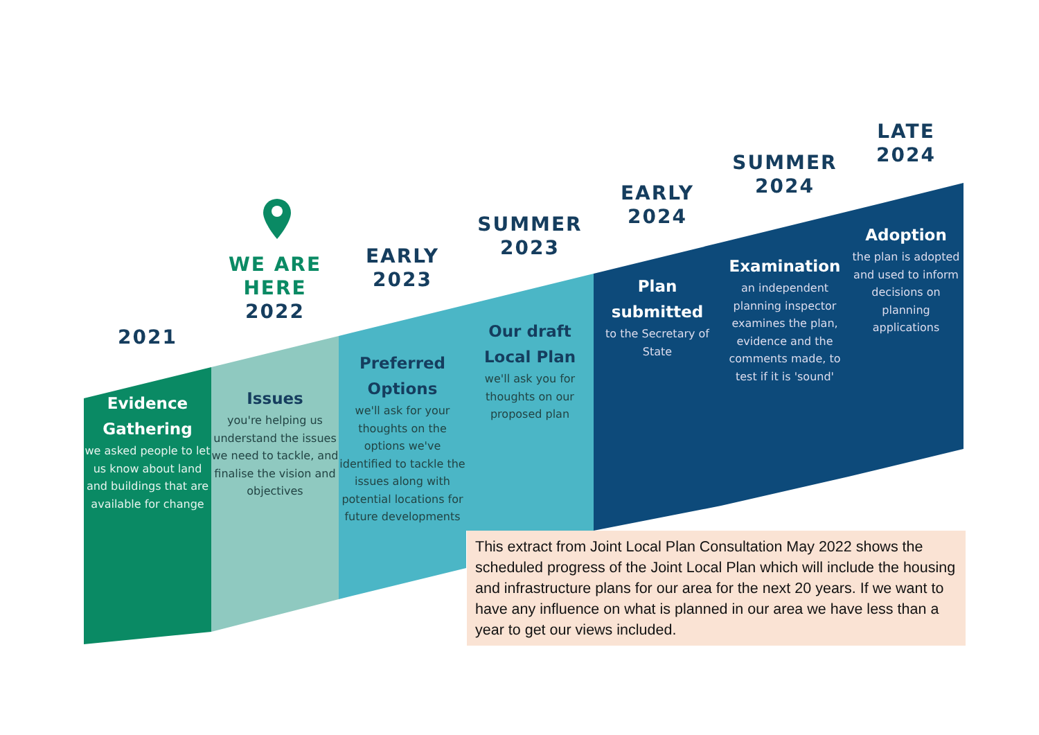2021
Evidence Gathering
we asked people to let us know about land and buildings that are available for change
WE ARE HERE
2022
Issues
you're helping us understand the issues we need to tackle, and finalise the vision and objectives
EARLY 2023
Preferred Options
we'll ask for your thoughts on the options we've identified to tackle the issues along with potential locations for future developments
SUMMER 2023
Our draft Local Plan
we'll ask you for thoughts on our proposed plan
EARLY 2024
Plan submitted
to the Secretary of State
SUMMER 2024
Examination
an independent planning inspector examines the plan, evidence and the comments made, to test if it is 'sound'
LATE 2024
Adoption
the plan is adopted and used to inform decisions on planning applications
This extract from Joint Local Plan Consultation May 2022 shows the scheduled progress of the Joint Local Plan which will include the housing and infrastructure plans for our area for the next 20 years. If we want to have any influence on what is planned in our area we have less than a year to get our views included.